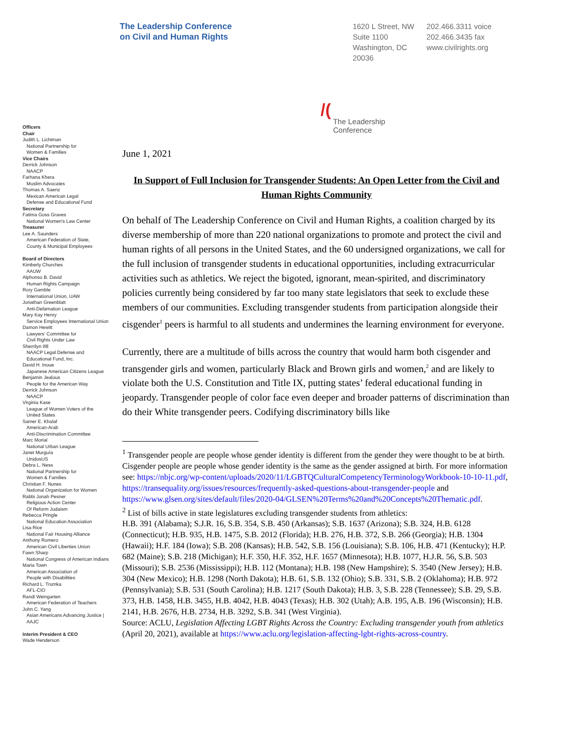The Leadership Conference
on Civil and Human Rights
1620 L Street, NW
Suite 1100
Washington, DC
20036
202.466.3311 voice
202.466.3435 fax
www.civilrights.org
/( The Leadership
Conference
Officers
Chair
Judith L. Lichtman
National Partnership for
Women & Families
Vice Chairs
Derrick Johnson
NAACP
Farhana Khera
Muslim Advocates
Thomas A. Saenz
Mexican American Legal
Defense and Educational Fund
Secretary
Fatima Goss Graves
National Women's Law Center
Treasurer
Lee A. Saunders
American Federation of State,
County & Municipal Employees
Board of Directors
Kimberly Churches
AAUW
Alphonso B. David
Human Rights Campaign
Rory Gamble
International Union, UAW
Jonathan Greenblatt
Anti-Defamation League
Mary Kay Henry
Service Employees International Union
Damon Hewitt
Lawyers' Committee for
Civil Rights Under Law
Sherrilyn Ifill
NAACP Legal Defense and
Educational Fund, Inc.
David H. Inoue
Japanese American Citizens League
Benjamin Jealous
People for the American Way
Derrick Johnson
NAACP
Virginia Kase
League of Women Voters of the
United States
Samer E. Khalaf
American-Arab
Anti-Discrimination Committee
Marc Morial
National Urban League
Janet Murguía
UnidosUS
Debra L. Ness
National Partnership for
Women & Families
Christian F. Nunes
National Organization for Women
Rabbi Jonah Pesner
Religious Action Center
Of Reform Judaism
Rebecca Pringle
National Education Association
Lisa Rice
National Fair Housing Alliance
Anthony Romero
American Civil Liberties Union
Fawn Sharp
National Congress of American Indians
Maria Town
American Association of
People with Disabilities
Richard L. Trumka
AFL-CIO
Randi Weingarten
American Federation of Teachers
John C. Yang
Asian Americans Advancing Justice |
AAJC
Interim President & CEO
Wade Henderson
June 1, 2021
In Support of Full Inclusion for Transgender Students: An Open Letter from the Civil and Human Rights Community
On behalf of The Leadership Conference on Civil and Human Rights, a coalition charged by its diverse membership of more than 220 national organizations to promote and protect the civil and human rights of all persons in the United States, and the 60 undersigned organizations, we call for the full inclusion of transgender students in educational opportunities, including extracurricular activities such as athletics. We reject the bigoted, ignorant, mean-spirited, and discriminatory policies currently being considered by far too many state legislators that seek to exclude these members of our communities. Excluding transgender students from participation alongside their cisgender<sup>1</sup> peers is harmful to all students and undermines the learning environment for everyone.
Currently, there are a multitude of bills across the country that would harm both cisgender and transgender girls and women, particularly Black and Brown girls and women,<sup>2</sup> and are likely to violate both the U.S. Constitution and Title IX, putting states’ federal educational funding in jeopardy. Transgender people of color face even deeper and broader patterns of discrimination than do their White transgender peers. Codifying discriminatory bills like
<sup>1</sup> Transgender people are people whose gender identity is different from the gender they were thought to be at birth. Cisgender people are people whose gender identity is the same as the gender assigned at birth. For more information see: https://nbjc.org/wp-content/uploads/2020/11/LGBTQCulturalCompetencyTerminologyWorkbook-10-10-11.pdf, https://transequality.org/issues/resources/frequently-asked-questions-about-transgender-people and https://www.glsen.org/sites/default/files/2020-04/GLSEN%20Terms%20and%20Concepts%20Thematic.pdf.
<sup>2</sup> List of bills active in state legislatures excluding transgender students from athletics:
H.B. 391 (Alabama); S.J.R. 16, S.B. 354, S.B. 450 (Arkansas); S.B. 1637 (Arizona); S.B. 324, H.B. 6128 (Connecticut); H.B. 935, H.B. 1475, S.B. 2012 (Florida); H.B. 276, H.B. 372, S.B. 266 (Georgia); H.B. 1304 (Hawaii); H.F. 184 (Iowa); S.B. 208 (Kansas); H.B. 542, S.B. 156 (Louisiana); S.B. 106, H.B. 471 (Kentucky); H.P. 682 (Maine); S.B. 218 (Michigan); H.F. 350, H.F. 352, H.F. 1657 (Minnesota); H.B. 1077, H.J.R. 56, S.B. 503 (Missouri); S.B. 2536 (Mississippi); H.B. 112 (Montana); H.B. 198 (New Hampshire); S. 3540 (New Jersey); H.B. 304 (New Mexico); H.B. 1298 (North Dakota); H.B. 61, S.B. 132 (Ohio); S.B. 331, S.B. 2 (Oklahoma); H.B. 972 (Pennsylvania); S.B. 531 (South Carolina); H.B. 1217 (South Dakota); H.B. 3, S.B. 228 (Tennessee); S.B. 29, S.B. 373, H.B. 1458, H.B. 3455, H.B. 4042, H.B. 4043 (Texas); H.B. 302 (Utah); A.B. 195, A.B. 196 (Wisconsin); H.B. 2141, H.B. 2676, H.B. 2734, H.B. 3292, S.B. 341 (West Virginia).
Source: ACLU, Legislation Affecting LGBT Rights Across the Country: Excluding transgender youth from athletics (April 20, 2021), available at https://www.aclu.org/legislation-affecting-lgbt-rights-across-country.